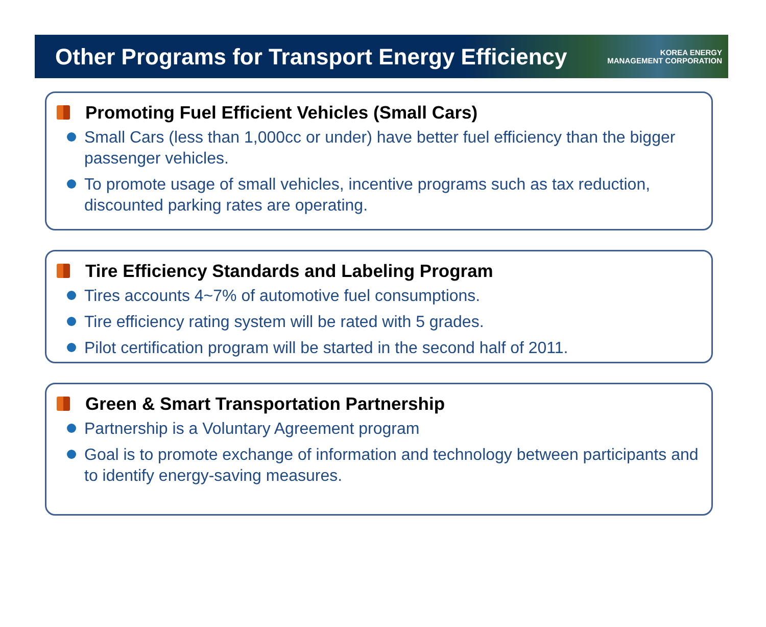Other Programs for Transport Energy Efficiency
KOREA ENERGY
MANAGEMENT CORPORATION
Promoting Fuel Efficient Vehicles (Small Cars)
Small Cars (less than 1,000cc or under) have better fuel efficiency than the bigger passenger vehicles.
To promote usage of small vehicles, incentive programs such as tax reduction, discounted parking rates are operating.
Tire Efficiency Standards and Labeling Program
Tires accounts 4~7% of automotive fuel consumptions.
Tire efficiency rating system will be rated with 5 grades.
Pilot certification program will be started in the second half of 2011.
Green & Smart Transportation Partnership
Partnership is a Voluntary Agreement program
Goal is to promote exchange of information and technology between participants and to identify energy-saving measures.